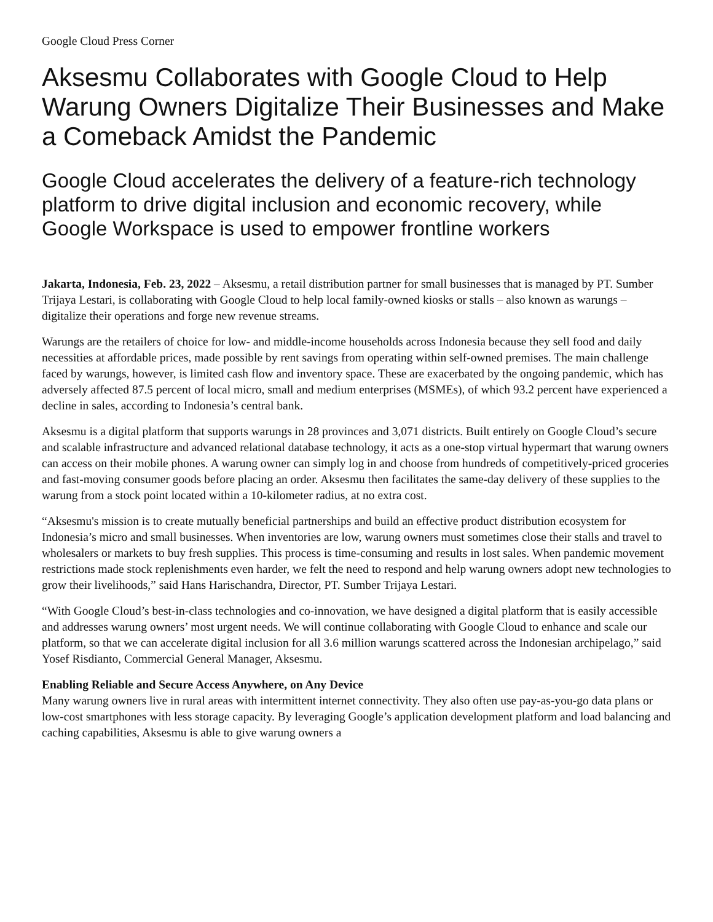Google Cloud Press Corner
Aksesmu Collaborates with Google Cloud to Help Warung Owners Digitalize Their Businesses and Make a Comeback Amidst the Pandemic
Google Cloud accelerates the delivery of a feature-rich technology platform to drive digital inclusion and economic recovery, while Google Workspace is used to empower frontline workers
Jakarta, Indonesia, Feb. 23, 2022 – Aksesmu, a retail distribution partner for small businesses that is managed by PT. Sumber Trijaya Lestari, is collaborating with Google Cloud to help local family-owned kiosks or stalls – also known as warungs – digitalize their operations and forge new revenue streams.
Warungs are the retailers of choice for low- and middle-income households across Indonesia because they sell food and daily necessities at affordable prices, made possible by rent savings from operating within self-owned premises. The main challenge faced by warungs, however, is limited cash flow and inventory space. These are exacerbated by the ongoing pandemic, which has adversely affected 87.5 percent of local micro, small and medium enterprises (MSMEs), of which 93.2 percent have experienced a decline in sales, according to Indonesia’s central bank.
Aksesmu is a digital platform that supports warungs in 28 provinces and 3,071 districts. Built entirely on Google Cloud’s secure and scalable infrastructure and advanced relational database technology, it acts as a one-stop virtual hypermart that warung owners can access on their mobile phones. A warung owner can simply log in and choose from hundreds of competitively-priced groceries and fast-moving consumer goods before placing an order. Aksesmu then facilitates the same-day delivery of these supplies to the warung from a stock point located within a 10-kilometer radius, at no extra cost.
“Aksesmu's mission is to create mutually beneficial partnerships and build an effective product distribution ecosystem for Indonesia’s micro and small businesses. When inventories are low, warung owners must sometimes close their stalls and travel to wholesalers or markets to buy fresh supplies. This process is time-consuming and results in lost sales. When pandemic movement restrictions made stock replenishments even harder, we felt the need to respond and help warung owners adopt new technologies to grow their livelihoods,” said Hans Harischandra, Director, PT. Sumber Trijaya Lestari.
“With Google Cloud’s best-in-class technologies and co-innovation, we have designed a digital platform that is easily accessible and addresses warung owners’ most urgent needs. We will continue collaborating with Google Cloud to enhance and scale our platform, so that we can accelerate digital inclusion for all 3.6 million warungs scattered across the Indonesian archipelago,” said Yosef Risdianto, Commercial General Manager, Aksesmu.
Enabling Reliable and Secure Access Anywhere, on Any Device
Many warung owners live in rural areas with intermittent internet connectivity. They also often use pay-as-you-go data plans or low-cost smartphones with less storage capacity. By leveraging Google’s application development platform and load balancing and caching capabilities, Aksesmu is able to give warung owners a